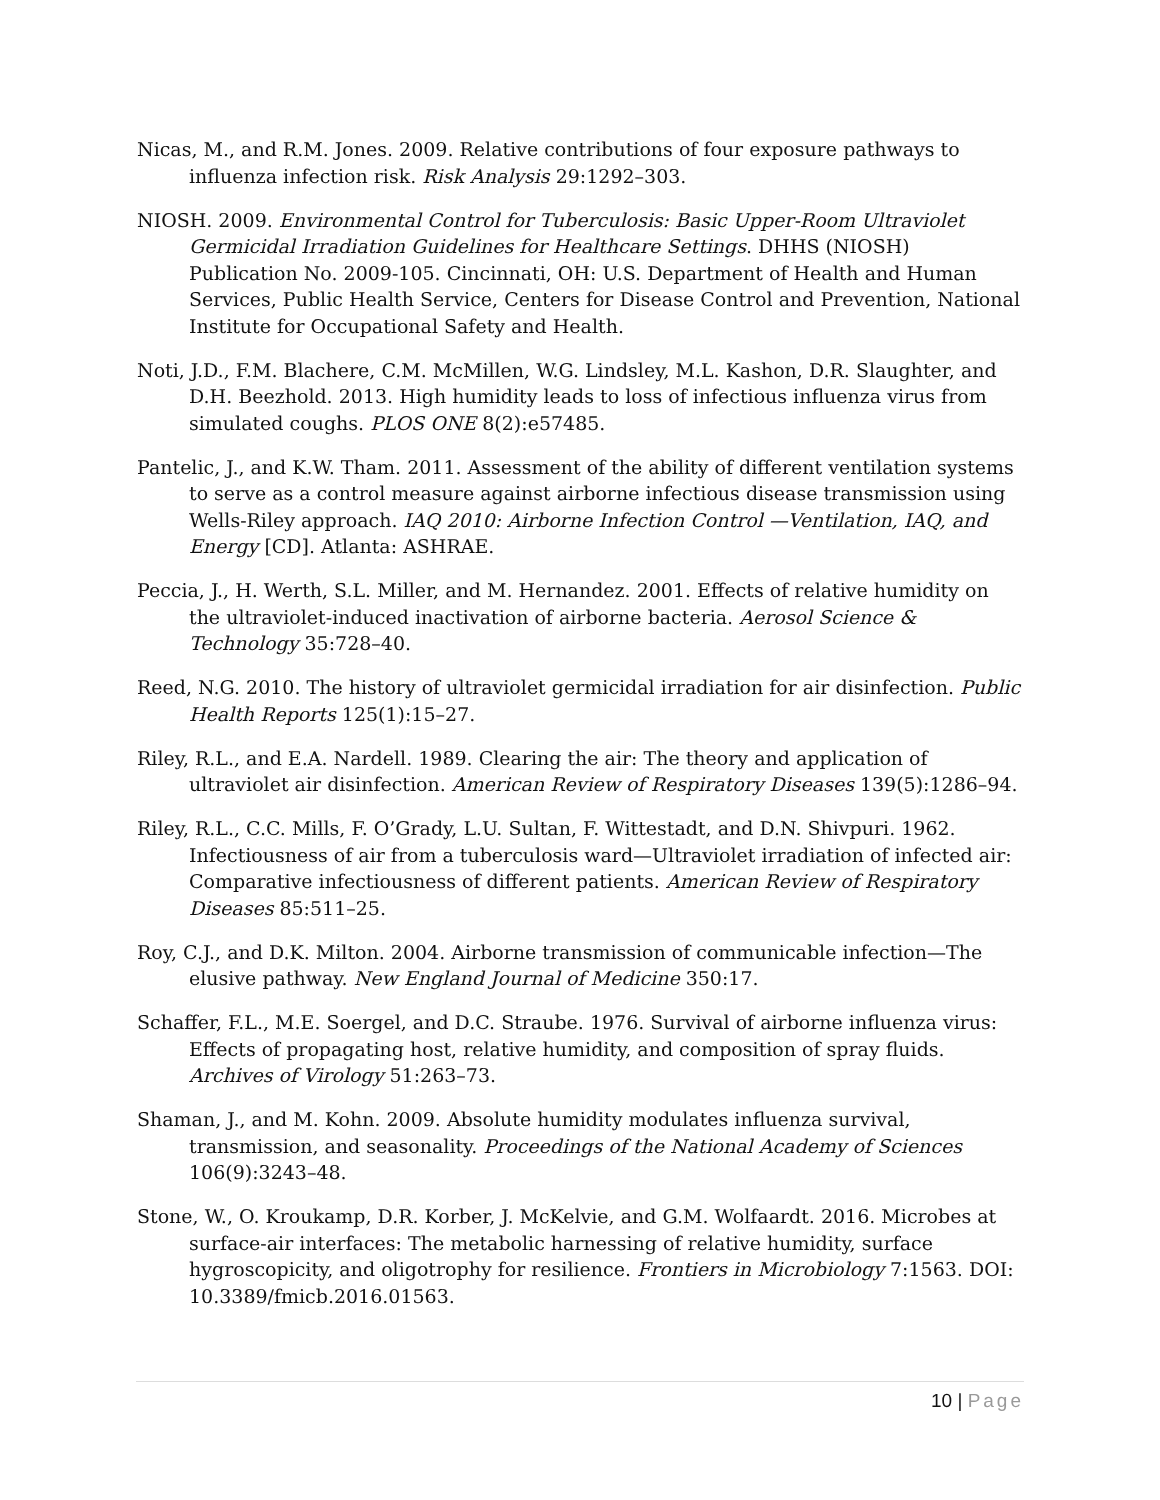Nicas, M., and R.M. Jones. 2009. Relative contributions of four exposure pathways to influenza infection risk. Risk Analysis 29:1292–303.
NIOSH. 2009. Environmental Control for Tuberculosis: Basic Upper-Room Ultraviolet Germicidal Irradiation Guidelines for Healthcare Settings. DHHS (NIOSH) Publication No. 2009-105. Cincinnati, OH: U.S. Department of Health and Human Services, Public Health Service, Centers for Disease Control and Prevention, National Institute for Occupational Safety and Health.
Noti, J.D., F.M. Blachere, C.M. McMillen, W.G. Lindsley, M.L. Kashon, D.R. Slaughter, and D.H. Beezhold. 2013. High humidity leads to loss of infectious influenza virus from simulated coughs. PLOS ONE 8(2):e57485.
Pantelic, J., and K.W. Tham. 2011. Assessment of the ability of different ventilation systems to serve as a control measure against airborne infectious disease transmission using Wells-Riley approach. IAQ 2010: Airborne Infection Control —Ventilation, IAQ, and Energy [CD]. Atlanta: ASHRAE.
Peccia, J., H. Werth, S.L. Miller, and M. Hernandez. 2001. Effects of relative humidity on the ultraviolet-induced inactivation of airborne bacteria. Aerosol Science & Technology 35:728–40.
Reed, N.G. 2010. The history of ultraviolet germicidal irradiation for air disinfection. Public Health Reports 125(1):15–27.
Riley, R.L., and E.A. Nardell. 1989. Clearing the air: The theory and application of ultraviolet air disinfection. American Review of Respiratory Diseases 139(5):1286–94.
Riley, R.L., C.C. Mills, F. O’Grady, L.U. Sultan, F. Wittestadt, and D.N. Shivpuri. 1962. Infectiousness of air from a tuberculosis ward—Ultraviolet irradiation of infected air: Comparative infectiousness of different patients. American Review of Respiratory Diseases 85:511–25.
Roy, C.J., and D.K. Milton. 2004. Airborne transmission of communicable infection—The elusive pathway. New England Journal of Medicine 350:17.
Schaffer, F.L., M.E. Soergel, and D.C. Straube. 1976. Survival of airborne influenza virus: Effects of propagating host, relative humidity, and composition of spray fluids. Archives of Virology 51:263–73.
Shaman, J., and M. Kohn. 2009. Absolute humidity modulates influenza survival, transmission, and seasonality. Proceedings of the National Academy of Sciences 106(9):3243–48.
Stone, W., O. Kroukamp, D.R. Korber, J. McKelvie, and G.M. Wolfaardt. 2016. Microbes at surface-air interfaces: The metabolic harnessing of relative humidity, surface hygroscopicity, and oligotrophy for resilience. Frontiers in Microbiology 7:1563. DOI: 10.3389/fmicb.2016.01563.
10 | Page